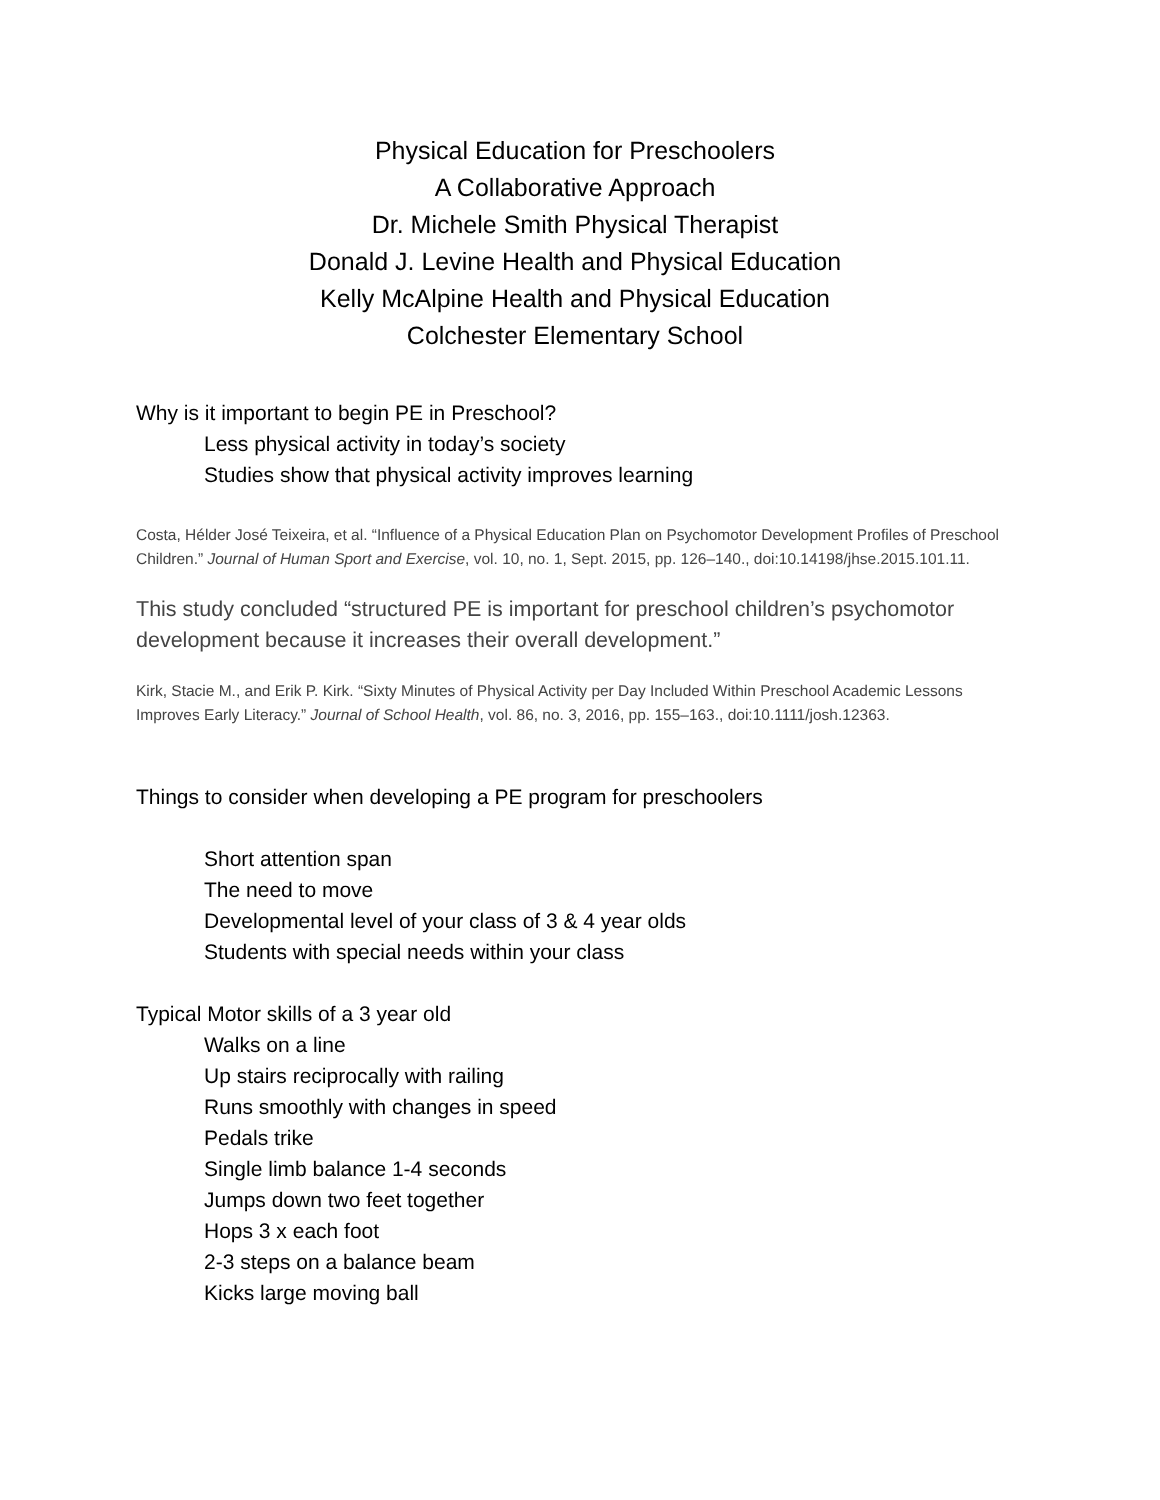Physical Education for Preschoolers
A Collaborative Approach
Dr. Michele Smith Physical Therapist
Donald J. Levine Health and Physical Education
Kelly McAlpine Health and Physical Education
Colchester Elementary School
Why is it important to begin PE in Preschool?
Less physical activity in today’s society
Studies show that physical activity improves learning
Costa, Hélder José Teixeira, et al. “Influence of a Physical Education Plan on Psychomotor Development Profiles of Preschool Children.” Journal of Human Sport and Exercise, vol. 10, no. 1, Sept. 2015, pp. 126–140., doi:10.14198/jhse.2015.101.11.
This study concluded “structured PE is important for preschool children’s psychomotor development because it increases their overall development.”
Kirk, Stacie M., and Erik P. Kirk. “Sixty Minutes of Physical Activity per Day Included Within Preschool Academic Lessons Improves Early Literacy.” Journal of School Health, vol. 86, no. 3, 2016, pp. 155–163., doi:10.1111/josh.12363.
Things to consider when developing a PE program for preschoolers
Short attention span
The need to move
Developmental level of your class of 3 & 4 year olds
Students with special needs within your class
Typical Motor skills of a 3 year old
Walks on a line
Up stairs reciprocally with railing
Runs smoothly with changes in speed
Pedals trike
Single limb balance 1-4 seconds
Jumps down two feet together
Hops 3 x each foot
2-3 steps on a balance beam
Kicks large moving ball